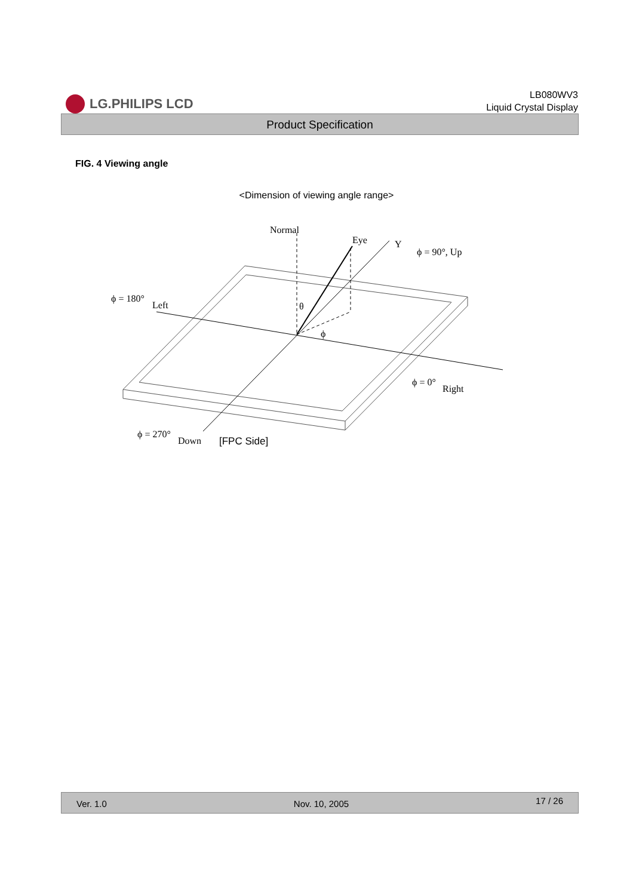LG.PHILIPS LCD
LB080WV3
Liquid Crystal Display
Product Specification
FIG. 4 Viewing angle
<Dimension of viewing angle range>
Normal
Eye
Y
ϕ = 90°, Up
ϕ = 180°
Left
θ
ϕ
ϕ = 0°
Right
ϕ = 270°
Down
[FPC Side]
Ver. 1.0 Nov. 10, 2005 17 / 26